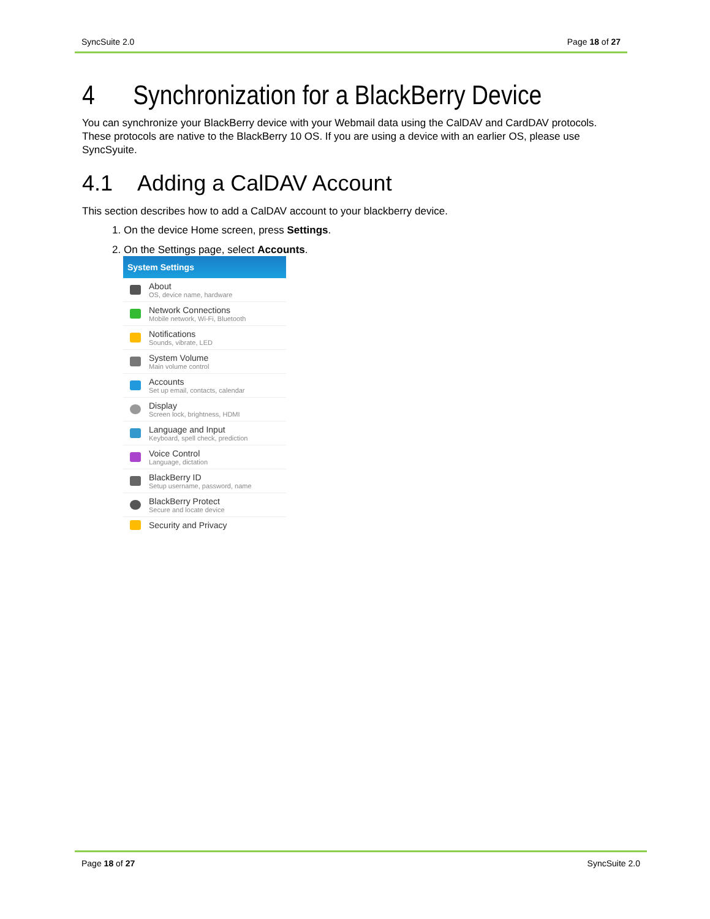SyncSuite 2.0 Page 18 of 27
4 Synchronization for a BlackBerry Device
You can synchronize your BlackBerry device with your Webmail data using the CalDAV and CardDAV protocols. These protocols are native to the BlackBerry 10 OS. If you are using a device with an earlier OS, please use SyncSyuite.
4.1 Adding a CalDAV Account
This section describes how to add a CalDAV account to your blackberry device.
1. On the device Home screen, press Settings.
2. On the Settings page, select Accounts.
System Settings
About
OS, device name, hardware
Network Connections
Mobile network, Wi-Fi, Bluetooth
Notifications
Sounds, vibrate, LED
System Volume
Main volume control
Accounts
Set up email, contacts, calendar
Display
Screen lock, brightness, HDMI
Language and Input
Keyboard, spell check, prediction
Voice Control
Language, dictation
BlackBerry ID
Setup username, password, name
BlackBerry Protect
Secure and locate device
Security and Privacy
Page 18 of 27 SyncSuite 2.0